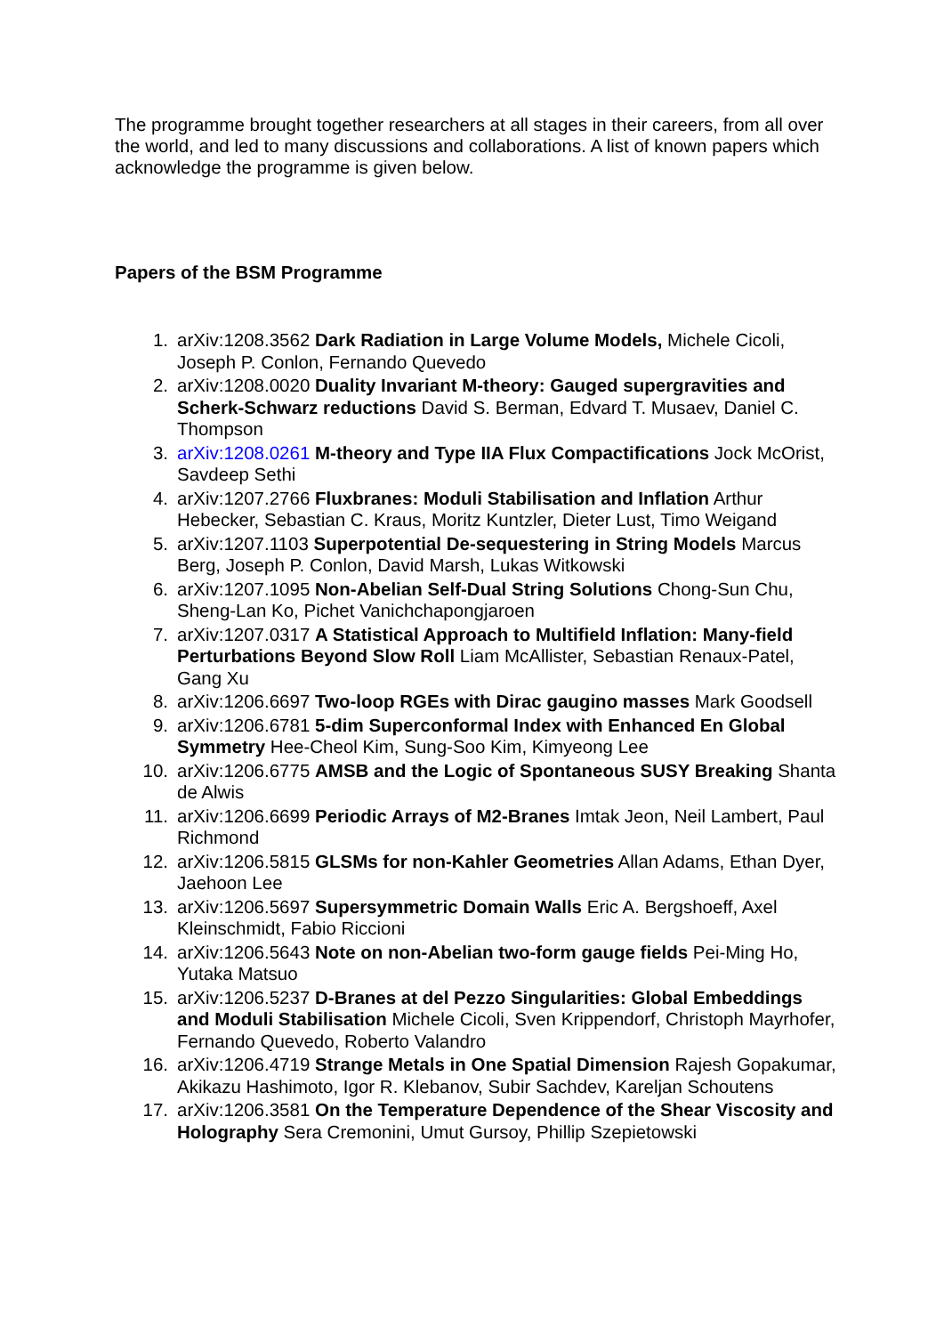The programme brought together researchers at all stages in their careers, from all over the world, and led to many discussions and collaborations. A list of known papers which acknowledge the programme is given below.
Papers of the BSM Programme
1. arXiv:1208.3562 Dark Radiation in Large Volume Models, Michele Cicoli, Joseph P. Conlon, Fernando Quevedo
2. arXiv:1208.0020 Duality Invariant M-theory: Gauged supergravities and Scherk-Schwarz reductions David S. Berman, Edvard T. Musaev, Daniel C. Thompson
3. arXiv:1208.0261 M-theory and Type IIA Flux Compactifications Jock McOrist, Savdeep Sethi
4. arXiv:1207.2766 Fluxbranes: Moduli Stabilisation and Inflation Arthur Hebecker, Sebastian C. Kraus, Moritz Kuntzler, Dieter Lust, Timo Weigand
5. arXiv:1207.1103 Superpotential De-sequestering in String Models Marcus Berg, Joseph P. Conlon, David Marsh, Lukas Witkowski
6. arXiv:1207.1095 Non-Abelian Self-Dual String Solutions Chong-Sun Chu, Sheng-Lan Ko, Pichet Vanichchapongjaroen
7. arXiv:1207.0317 A Statistical Approach to Multifield Inflation: Many-field Perturbations Beyond Slow Roll Liam McAllister, Sebastian Renaux-Patel, Gang Xu
8. arXiv:1206.6697 Two-loop RGEs with Dirac gaugino masses Mark Goodsell
9. arXiv:1206.6781 5-dim Superconformal Index with Enhanced En Global Symmetry Hee-Cheol Kim, Sung-Soo Kim, Kimyeong Lee
10. arXiv:1206.6775 AMSB and the Logic of Spontaneous SUSY Breaking Shanta de Alwis
11. arXiv:1206.6699 Periodic Arrays of M2-Branes Imtak Jeon, Neil Lambert, Paul Richmond
12. arXiv:1206.5815 GLSMs for non-Kahler Geometries Allan Adams, Ethan Dyer, Jaehoon Lee
13. arXiv:1206.5697 Supersymmetric Domain Walls Eric A. Bergshoeff, Axel Kleinschmidt, Fabio Riccioni
14. arXiv:1206.5643 Note on non-Abelian two-form gauge fields Pei-Ming Ho, Yutaka Matsuo
15. arXiv:1206.5237 D-Branes at del Pezzo Singularities: Global Embeddings and Moduli Stabilisation Michele Cicoli, Sven Krippendorf, Christoph Mayrhofer, Fernando Quevedo, Roberto Valandro
16. arXiv:1206.4719 Strange Metals in One Spatial Dimension Rajesh Gopakumar, Akikazu Hashimoto, Igor R. Klebanov, Subir Sachdev, Kareljan Schoutens
17. arXiv:1206.3581 On the Temperature Dependence of the Shear Viscosity and Holography Sera Cremonini, Umut Gursoy, Phillip Szepietowski